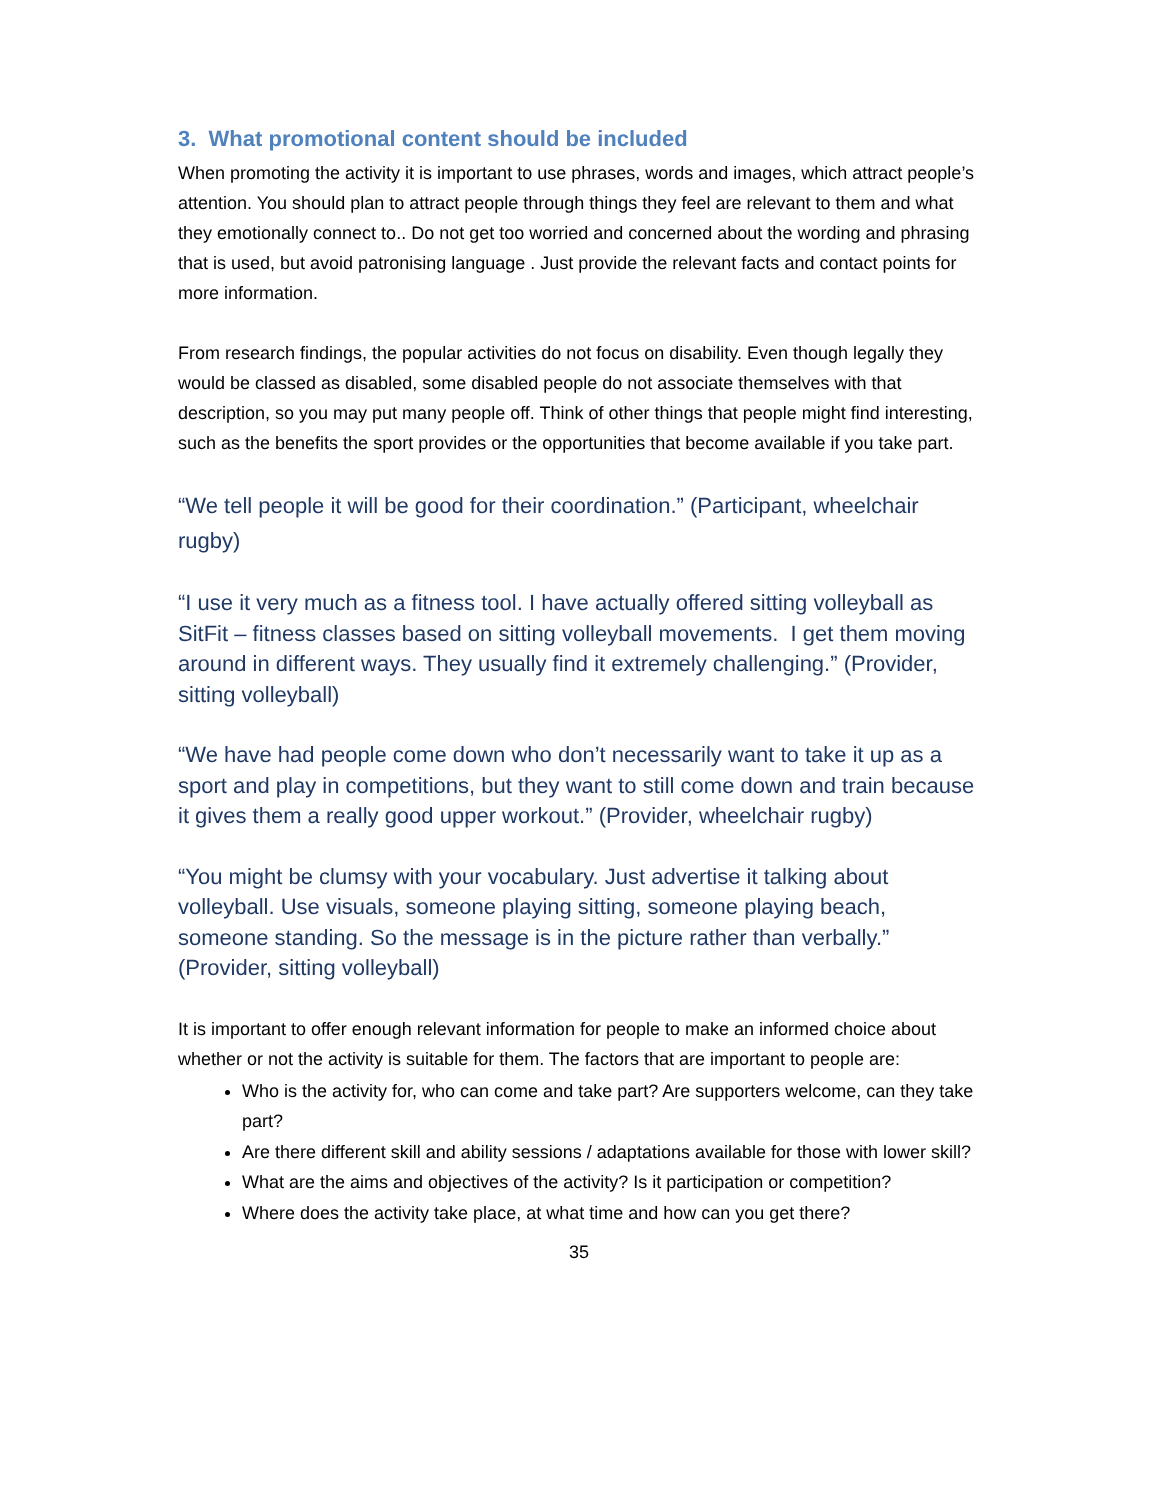3. What promotional content should be included
When promoting the activity it is important to use phrases, words and images, which attract people’s attention. You should plan to attract people through things they feel are relevant to them and what they emotionally connect to.. Do not get too worried and concerned about the wording and phrasing that is used, but avoid patronising language . Just provide the relevant facts and contact points for more information.
From research findings, the popular activities do not focus on disability. Even though legally they would be classed as disabled, some disabled people do not associate themselves with that description, so you may put many people off. Think of other things that people might find interesting, such as the benefits the sport provides or the opportunities that become available if you take part.
“We tell people it will be good for their coordination.” (Participant, wheelchair rugby)
“I use it very much as a fitness tool. I have actually offered sitting volleyball as SitFit – fitness classes based on sitting volleyball movements. I get them moving around in different ways. They usually find it extremely challenging.” (Provider, sitting volleyball)
“We have had people come down who don’t necessarily want to take it up as a sport and play in competitions, but they want to still come down and train because it gives them a really good upper workout.” (Provider, wheelchair rugby)
“You might be clumsy with your vocabulary. Just advertise it talking about volleyball. Use visuals, someone playing sitting, someone playing beach, someone standing. So the message is in the picture rather than verbally.” (Provider, sitting volleyball)
It is important to offer enough relevant information for people to make an informed choice about whether or not the activity is suitable for them. The factors that are important to people are:
Who is the activity for, who can come and take part? Are supporters welcome, can they take part?
Are there different skill and ability sessions / adaptations available for those with lower skill?
What are the aims and objectives of the activity? Is it participation or competition?
Where does the activity take place, at what time and how can you get there?
35